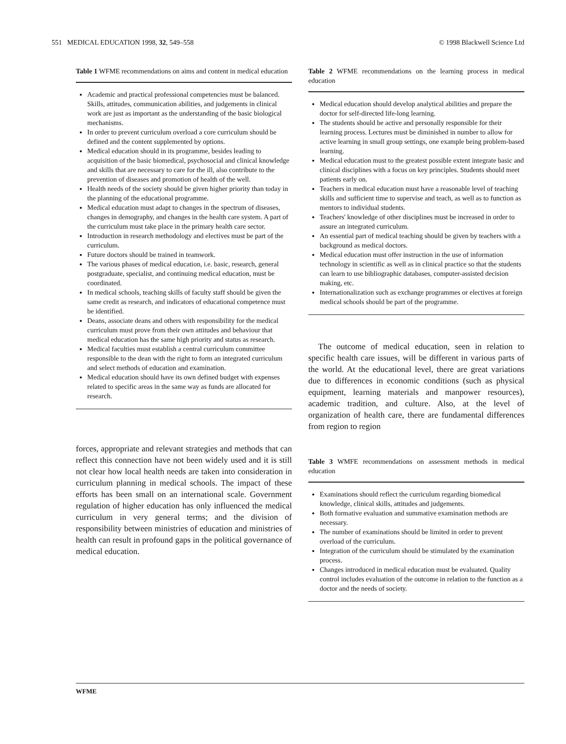551 MEDICAL EDUCATION 1998, 32, 549–558 © 1998 Blackwell Science Ltd
Table 1 WFME recommendations on aims and content in medical education
Academic and practical professional competencies must be balanced. Skills, attitudes, communication abilities, and judgements in clinical work are just as important as the understanding of the basic biological mechanisms.
In order to prevent curriculum overload a core curriculum should be defined and the content supplemented by options.
Medical education should in its programme, besides leading to acquisition of the basic biomedical, psychosocial and clinical knowledge and skills that are necessary to care for the ill, also contribute to the prevention of diseases and promotion of health of the well.
Health needs of the society should be given higher priority than today in the planning of the educational programme.
Medical education must adapt to changes in the spectrum of diseases, changes in demography, and changes in the health care system. A part of the curriculum must take place in the primary health care sector.
Introduction in research methodology and electives must be part of the curriculum.
Future doctors should be trained in teamwork.
The various phases of medical education, i.e. basic, research, general postgraduate, specialist, and continuing medical education, must be coordinated.
In medical schools, teaching skills of faculty staff should be given the same credit as research, and indicators of educational competence must be identified.
Deans, associate deans and others with responsibility for the medical curriculum must prove from their own attitudes and behaviour that medical education has the same high priority and status as research.
Medical faculties must establish a central curriculum committee responsible to the dean with the right to form an integrated curriculum and select methods of education and examination.
Medical education should have its own defined budget with expenses related to specific areas in the same way as funds are allocated for research.
forces, appropriate and relevant strategies and methods that can reflect this connection have not been widely used and it is still not clear how local health needs are taken into consideration in curriculum planning in medical schools. The impact of these efforts has been small on an international scale. Government regulation of higher education has only influenced the medical curriculum in very general terms; and the division of responsibility between ministries of education and ministries of health can result in profound gaps in the political governance of medical education.
Table 2 WFME recommendations on the learning process in medical education
Medical education should develop analytical abilities and prepare the doctor for self-directed life-long learning.
The students should be active and personally responsible for their learning process. Lectures must be diminished in number to allow for active learning in small group settings, one example being problem-based learning.
Medical education must to the greatest possible extent integrate basic and clinical disciplines with a focus on key principles. Students should meet patients early on.
Teachers in medical education must have a reasonable level of teaching skills and sufficient time to supervise and teach, as well as to function as mentors to individual students.
Teachers' knowledge of other disciplines must be increased in order to assure an integrated curriculum.
An essential part of medical teaching should be given by teachers with a background as medical doctors.
Medical education must offer instruction in the use of information technology in scientific as well as in clinical practice so that the students can learn to use bibliographic databases, computer-assisted decision making, etc.
Internationalization such as exchange programmes or electives at foreign medical schools should be part of the programme.
The outcome of medical education, seen in relation to specific health care issues, will be different in various parts of the world. At the educational level, there are great variations due to differences in economic conditions (such as physical equipment, learning materials and manpower resources), academic tradition, and culture. Also, at the level of organization of health care, there are fundamental differences from region to region
Table 3 WMFE recommendations on assessment methods in medical education
Examinations should reflect the curriculum regarding biomedical knowledge, clinical skills, attitudes and judgements.
Both formative evaluation and summative examination methods are necessary.
The number of examinations should be limited in order to prevent overload of the curriculum.
Integration of the curriculum should be stimulated by the examination process.
Changes introduced in medical education must be evaluated. Quality control includes evaluation of the outcome in relation to the function as a doctor and the needs of society.
WFME